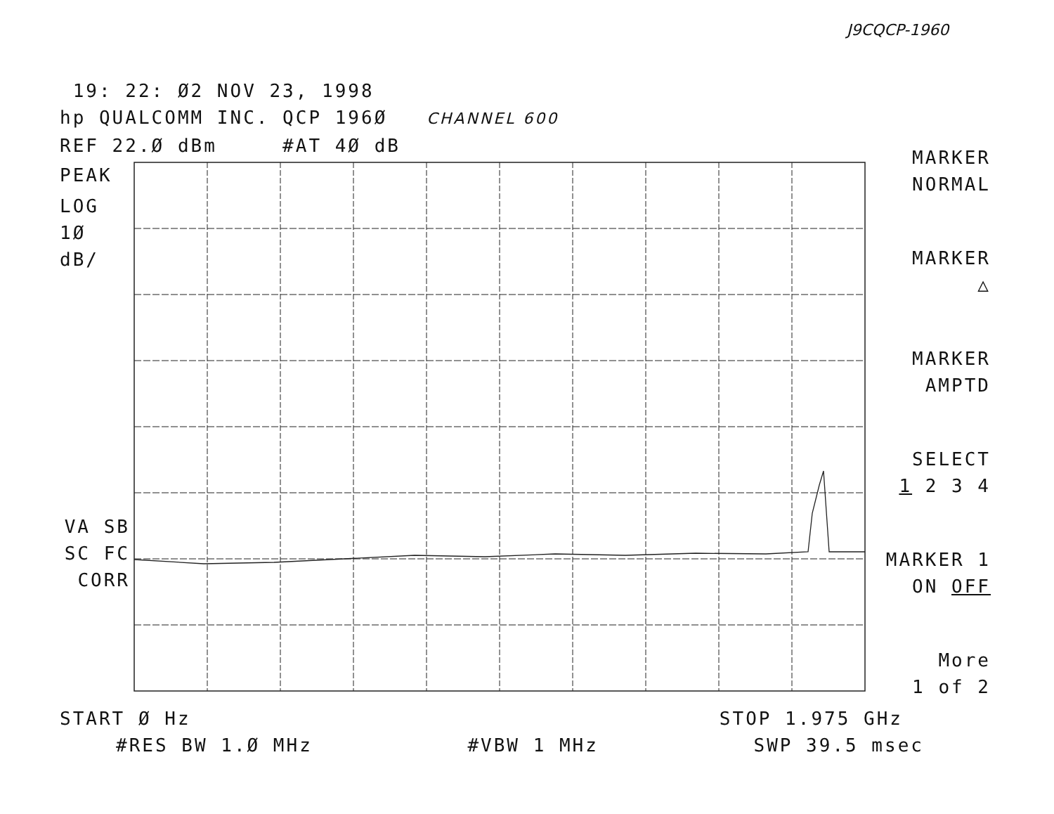J9CQCP-1960
19: 22: Ø2 NOV 23, 1998
hp QUALCOMM INC. QCP 196Ø CHANNEL 600
REF 22.Ø dBm #AT 4Ø dB
PEAK
LOG
1Ø
dB/
VA SB
SC FC
CORR
MARKER
NORMAL
MARKER
△
MARKER
AMPTD
SELECT
1 2 3 4
MARKER 1
ON OFF
More
1 of 2
START Ø Hz STOP 1.975 GHz
#RES BW 1.Ø MHz #VBW 1 MHz SWP 39.5 msec